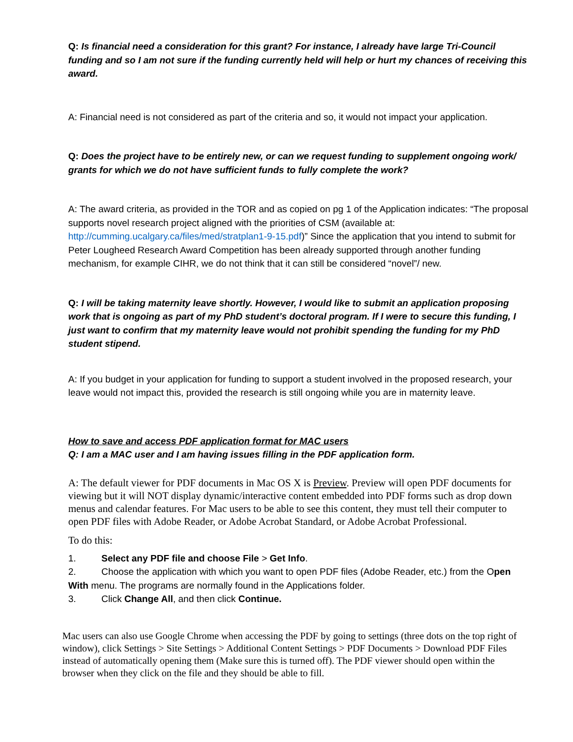Q: Is financial need a consideration for this grant? For instance, I already have large Tri-Council funding and so I am not sure if the funding currently held will help or hurt my chances of receiving this award.
A: Financial need is not considered as part of the criteria and so, it would not impact your application.
Q: Does the project have to be entirely new, or can we request funding to supplement ongoing work/ grants for which we do not have sufficient funds to fully complete the work?
A: The award criteria, as provided in the TOR and as copied on pg 1 of the Application indicates: “The proposal supports novel research project aligned with the priorities of CSM (available at: http://cumming.ucalgary.ca/files/med/stratplan1-9-15.pdf)” Since the application that you intend to submit for Peter Lougheed Research Award Competition has been already supported through another funding mechanism, for example CIHR, we do not think that it can still be considered “novel”/ new.
Q: I will be taking maternity leave shortly. However, I would like to submit an application proposing work that is ongoing as part of my PhD student’s doctoral program. If I were to secure this funding, I just want to confirm that my maternity leave would not prohibit spending the funding for my PhD student stipend.
A: If you budget in your application for funding to support a student involved in the proposed research, your leave would not impact this, provided the research is still ongoing while you are in maternity leave.
How to save and access PDF application format for MAC users
Q: I am a MAC user and I am having issues filling in the PDF application form.
A: The default viewer for PDF documents in Mac OS X is Preview. Preview will open PDF documents for viewing but it will NOT display dynamic/interactive content embedded into PDF forms such as drop down menus and calendar features. For Mac users to be able to see this content, they must tell their computer to open PDF files with Adobe Reader, or Adobe Acrobat Standard, or Adobe Acrobat Professional.
To do this:
1. Select any PDF file and choose File > Get Info.
2. Choose the application with which you want to open PDF files (Adobe Reader, etc.) from the Open With menu. The programs are normally found in the Applications folder.
3. Click Change All, and then click Continue.
Mac users can also use Google Chrome when accessing the PDF by going to settings (three dots on the top right of window), click Settings > Site Settings > Additional Content Settings > PDF Documents > Download PDF Files instead of automatically opening them (Make sure this is turned off). The PDF viewer should open within the browser when they click on the file and they should be able to fill.